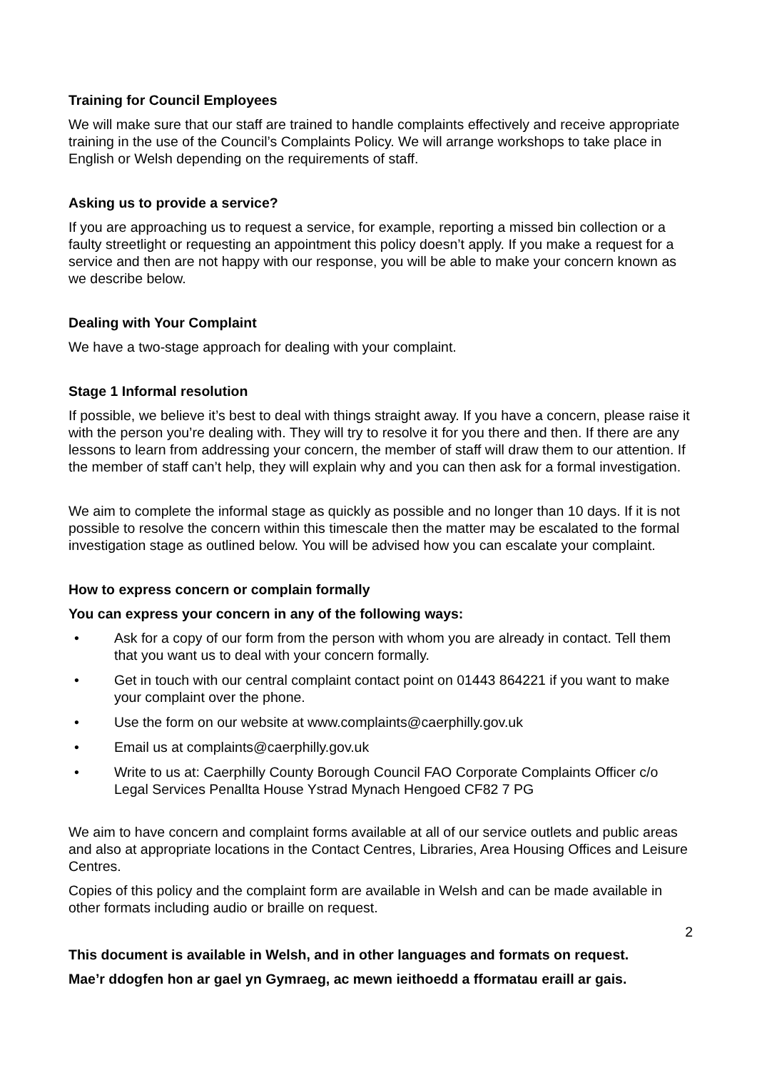Training for Council Employees
We will make sure that our staff are trained to handle complaints effectively and receive appropriate training in the use of the Council’s Complaints Policy. We will arrange workshops to take place in English or Welsh depending on the requirements of staff.
Asking us to provide a service?
If you are approaching us to request a service, for example, reporting a missed bin collection or a faulty streetlight or requesting an appointment this policy doesn’t apply. If you make a request for a service and then are not happy with our response, you will be able to make your concern known as we describe below.
Dealing with Your Complaint
We have a two-stage approach for dealing with your complaint.
Stage 1 Informal resolution
If possible, we believe it’s best to deal with things straight away. If you have a concern, please raise it with the person you’re dealing with. They will try to resolve it for you there and then. If there are any lessons to learn from addressing your concern, the member of staff will draw them to our attention. If the member of staff can’t help, they will explain why and you can then ask for a formal investigation.
We aim to complete the informal stage as quickly as possible and no longer than 10 days. If it is not possible to resolve the concern within this timescale then the matter may be escalated to the formal investigation stage as outlined below. You will be advised how you can escalate your complaint.
How to express concern or complain formally
You can express your concern in any of the following ways:
• Ask for a copy of our form from the person with whom you are already in contact. Tell them that you want us to deal with your concern formally.
• Get in touch with our central complaint contact point on 01443 864221 if you want to make your complaint over the phone.
• Use the form on our website at www.complaints@caerphilly.gov.uk
• Email us at complaints@caerphilly.gov.uk
• Write to us at: Caerphilly County Borough Council FAO Corporate Complaints Officer c/o Legal Services Penallta House Ystrad Mynach Hengoed CF82 7 PG
We aim to have concern and complaint forms available at all of our service outlets and public areas and also at appropriate locations in the Contact Centres, Libraries, Area Housing Offices and Leisure Centres.
Copies of this policy and the complaint form are available in Welsh and can be made available in other formats including audio or braille on request.
2
This document is available in Welsh, and in other languages and formats on request.
Mae’r ddogfen hon ar gael yn Gymraeg, ac mewn ieithoedd a fformatau eraill ar gais.